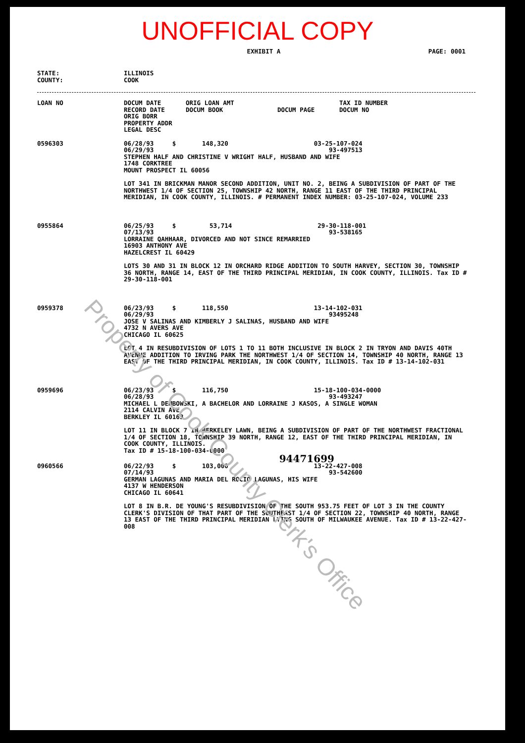UNOFFICIAL COPY
EXHIBIT A PAGE: 0001
| STATE: COUNTY: | ILLINOIS COOK |
| LOAN NO | DOCUM DATE RECORD DATE ORIG BORR PROPERTY ADDR LEGAL DESC | ORIG LOAN AMT DOCUM BOOK | DOCUM PAGE | TAX ID NUMBER DOCUM NO |
| --- | --- | --- | --- | --- |
| 0596303 | 06/28/93 $ 148,320 03-25-107-024 06/29/93 93-497513 STEPHEN HALF AND CHRISTINE V WRIGHT HALF, HUSBAND AND WIFE 1748 CORKTREE MOUNT PROSPECT IL 60056 LOT 341 IN BRICKMAN MANOR SECOND ADDITION, UNIT NO. 2, BEING A SUBDIVISION OF PART OF THE NORTHWEST 1/4 OF SECTION 25, TOWNSHIP 42 NORTH, RANGE 11 EAST OF THE THIRD PRINCIPAL MERIDIAN, IN COOK COUNTY, ILLINOIS. # PERMANENT INDEX NUMBER: 03-25-107-024, VOLUME 233 | | | |
| 0955864 | 06/25/93 $ 53,714 29-30-118-001 07/13/93 93-538165 LORRAINE QAHHAAR, DIVORCED AND NOT SINCE REMARRIED 16903 ANTHONY AVE HAZELCREST IL 60429 LOTS 30 AND 31 IN BLOCK 12 IN ORCHARD RIDGE ADDITION TO SOUTH HARVEY, SECTION 30, TOWNSHIP 36 NORTH, RANGE 14, EAST OF THE THIRD PRINCIPAL MERIDIAN, IN COOK COUNTY, ILLINOIS. Tax ID # 29-30-118-001 | | | |
| 0959378 | 06/23/93 $ 118,550 13-14-102-031 06/29/93 93495248 JOSE V SALINAS AND KIMBERLY J SALINAS, HUSBAND AND WIFE 4732 N AVERS AVE CHICAGO IL 60625 LOT 4 IN RESUBDIVISION OF LOTS 1 TO 11 BOTH INCLUSIVE IN BLOCK 2 IN TRYON AND DAVIS 40TH AVENUE ADDITION TO IRVING PARK THE NORTHWEST 1/4 OF SECTION 14, TOWNSHIP 40 NORTH, RANGE 13 EAST OF THE THIRD PRINCIPAL MERIDIAN, IN COOK COUNTY, ILLINOIS. Tax ID # 13-14-102-031 | | | |
| 0959696 | 06/23/93 $ 116,750 15-18-100-034-0000 06/28/93 93-493247 MICHAEL L DEMBOWSKI, A BACHELOR AND LORRAINE J KASOS, A SINGLE WOMAN 2114 CALVIN AVE BERKLEY IL 60163 LOT 11 IN BLOCK 7 IN BERKELEY LAWN, BEING A SUBDIVISION OF PART OF THE NORTHWEST FRACTIONAL 1/4 OF SECTION 18, TOWNSHIP 39 NORTH, RANGE 12, EAST OF THE THIRD PRINCIPAL MERIDIAN, IN COOK COUNTY, ILLINOIS. Tax ID # 15-18-100-034-0000 94471699 | | | |
| 0960566 | 06/22/93 $ 103,000 13-22-427-008 07/14/93 93-542600 GERMAN LAGUNAS AND MARIA DEL ROCIO LAGUNAS, HIS WIFE 4137 W HENDERSON CHICAGO IL 60641 LOT 8 IN B.R. DE YOUNG'S RESUBDIVISION OF THE SOUTH 953.75 FEET OF LOT 3 IN THE COUNTY CLERK'S DIVISION OF THAT PART OF THE SOUTHEAST 1/4 OF SECTION 22, TOWNSHIP 40 NORTH, RANGE 13 EAST OF THE THIRD PRINCIPAL MERIDIAN LYING SOUTH OF MILWAUKEE AVENUE. Tax ID # 13-22-427-008 | | | |
Property of Cook County Clerk's Office